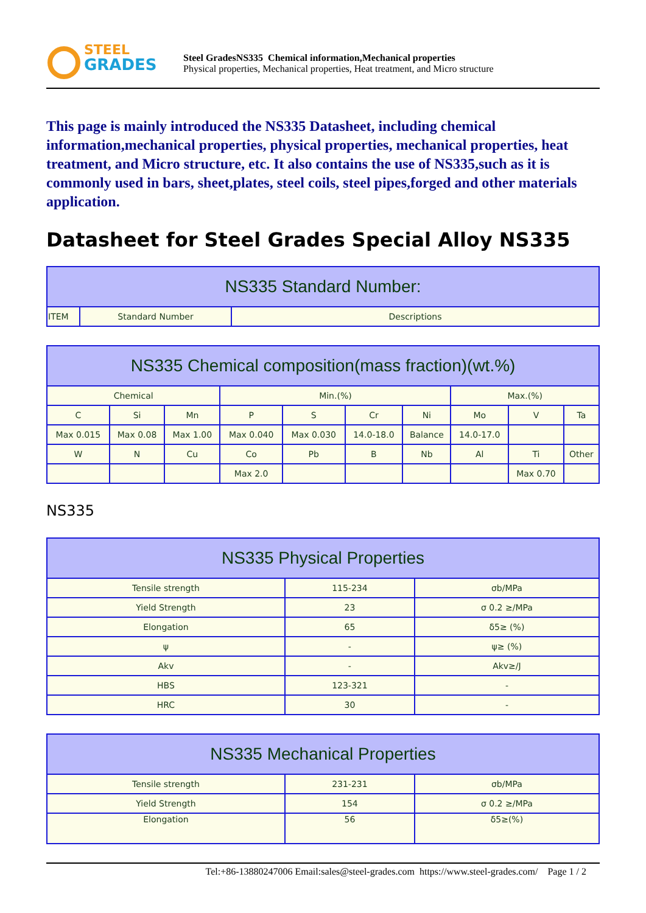STEEL
GRADES
Steel GradesNS335 Chemical information,Mechanical properties
Physical properties, Mechanical properties, Heat treatment, and Micro structure
This page is mainly introduced the NS335 Datasheet, including chemical information,mechanical properties, physical properties, mechanical properties, heat treatment, and Micro structure, etc. It also contains the use of NS335,such as it is commonly used in bars, sheet,plates, steel coils, steel pipes,forged and other materials application.
Datasheet for Steel Grades Special Alloy NS335
| NS335 Standard Number: | | |
| --- | --- | --- |
| ITEM | Standard Number | Descriptions |
| NS335 Chemical composition(mass fraction)(wt.%) | | | | | | | | | |
| --- | --- | --- | --- | --- | --- | --- | --- | --- | --- |
| Chemical | | | Min.(%) | | | | Max.(%) | | |
| C | Si | Mn | P | S | Cr | Ni | Mo | V | Ta |
| Max 0.015 | Max 0.08 | Max 1.00 | Max 0.040 | Max 0.030 | 14.0-18.0 | Balance | 14.0-17.0 | | |
| W | N | Cu | Co | Pb | B | Nb | Al | Ti | Other |
| | | | Max 2.0 | | | | | Max 0.70 | |
NS335
| NS335 Physical Properties | | |
| --- | --- | --- |
| Tensile strength | 115-234 | σb/MPa |
| Yield Strength | 23 | σ 0.2 ≥/MPa |
| Elongation | 65 | δ5≥ (%) |
| ψ | - | ψ≥ (%) |
| Akv | - | Akv≥/J |
| HBS | 123-321 | - |
| HRC | 30 | - |
| NS335 Mechanical Properties | | |
| --- | --- | --- |
| Tensile strength | 231-231 | σb/MPa |
| Yield Strength | 154 | σ 0.2 ≥/MPa |
| Elongation | 56 | δ5≥(%) |
Tel:+86-13880247006 Email:sales@steel-grades.com https://www.steel-grades.com/ Page 1 / 2